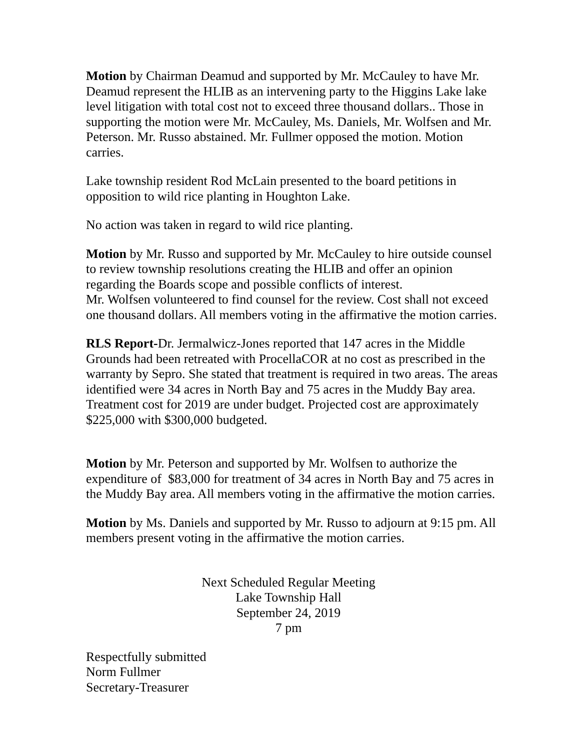Motion by Chairman Deamud and supported by Mr. McCauley to have Mr. Deamud represent the HLIB as an intervening party to the Higgins Lake lake level litigation with total cost not to exceed three thousand dollars.. Those in supporting the motion were Mr. McCauley, Ms. Daniels, Mr. Wolfsen and Mr. Peterson. Mr. Russo abstained. Mr. Fullmer opposed the motion. Motion carries.
Lake township resident Rod McLain presented to the board petitions in opposition to wild rice planting in Houghton Lake.
No action was taken in regard to wild rice planting.
Motion by Mr. Russo and supported by Mr. McCauley to hire outside counsel to review township resolutions creating the HLIB and offer an opinion regarding the Boards scope and possible conflicts of interest.
Mr. Wolfsen volunteered to find counsel for the review. Cost shall not exceed one thousand dollars. All members voting in the affirmative the motion carries.
RLS Report-Dr. Jermalwicz-Jones reported that 147 acres in the Middle Grounds had been retreated with ProcellaCOR at no cost as prescribed in the warranty by Sepro. She stated that treatment is required in two areas. The areas identified were 34 acres in North Bay and 75 acres in the Muddy Bay area. Treatment cost for 2019 are under budget. Projected cost are approximately $225,000 with $300,000 budgeted.
Motion by Mr. Peterson and supported by Mr. Wolfsen to authorize the expenditure of $83,000 for treatment of 34 acres in North Bay and 75 acres in the Muddy Bay area. All members voting in the affirmative the motion carries.
Motion by Ms. Daniels and supported by Mr. Russo to adjourn at 9:15 pm. All members present voting in the affirmative the motion carries.
Next Scheduled Regular Meeting
Lake Township Hall
September 24, 2019
7 pm
Respectfully submitted
Norm Fullmer
Secretary-Treasurer